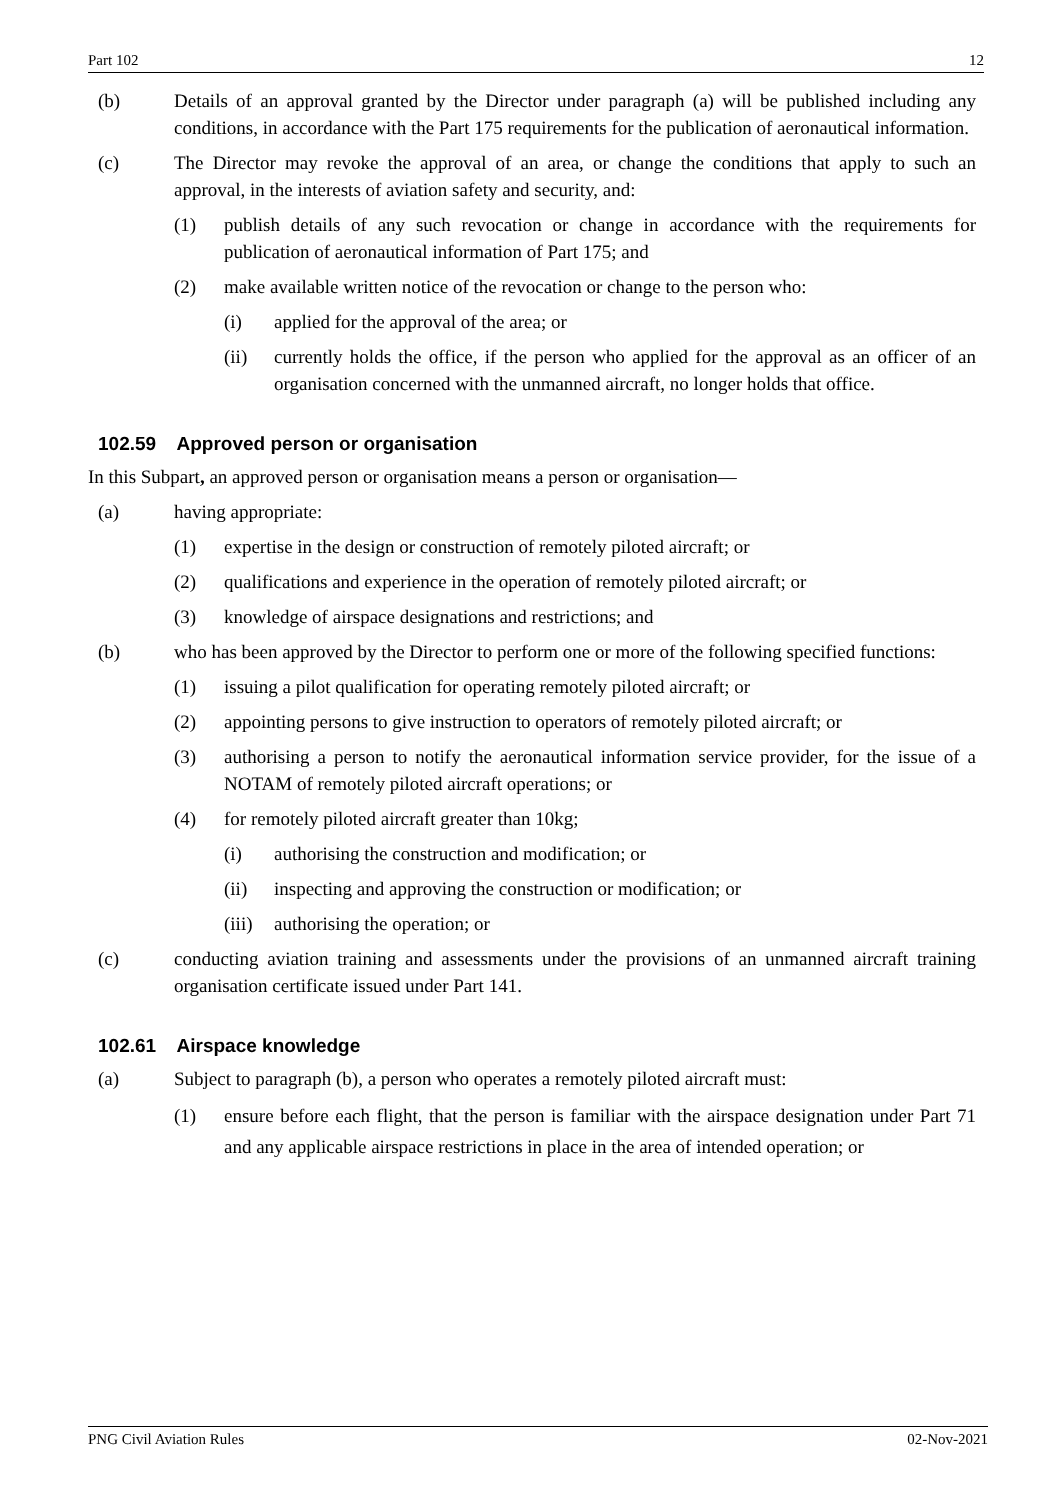Part 102 12
(b) Details of an approval granted by the Director under paragraph (a) will be published including any conditions, in accordance with the Part 175 requirements for the publication of aeronautical information.
(c) The Director may revoke the approval of an area, or change the conditions that apply to such an approval, in the interests of aviation safety and security, and:
(1) publish details of any such revocation or change in accordance with the requirements for publication of aeronautical information of Part 175; and
(2) make available written notice of the revocation or change to the person who:
(i) applied for the approval of the area; or
(ii) currently holds the office, if the person who applied for the approval as an officer of an organisation concerned with the unmanned aircraft, no longer holds that office.
102.59 Approved person or organisation
In this Subpart, an approved person or organisation means a person or organisation—
(a) having appropriate:
(1) expertise in the design or construction of remotely piloted aircraft; or
(2) qualifications and experience in the operation of remotely piloted aircraft; or
(3) knowledge of airspace designations and restrictions; and
(b) who has been approved by the Director to perform one or more of the following specified functions:
(1) issuing a pilot qualification for operating remotely piloted aircraft; or
(2) appointing persons to give instruction to operators of remotely piloted aircraft; or
(3) authorising a person to notify the aeronautical information service provider, for the issue of a NOTAM of remotely piloted aircraft operations; or
(4) for remotely piloted aircraft greater than 10kg;
(i) authorising the construction and modification; or
(ii) inspecting and approving the construction or modification; or
(iii) authorising the operation; or
(c) conducting aviation training and assessments under the provisions of an unmanned aircraft training organisation certificate issued under Part 141.
102.61 Airspace knowledge
(a) Subject to paragraph (b), a person who operates a remotely piloted aircraft must:
(1) ensure before each flight, that the person is familiar with the airspace designation under Part 71 and any applicable airspace restrictions in place in the area of intended operation; or
PNG Civil Aviation Rules 02-Nov-2021